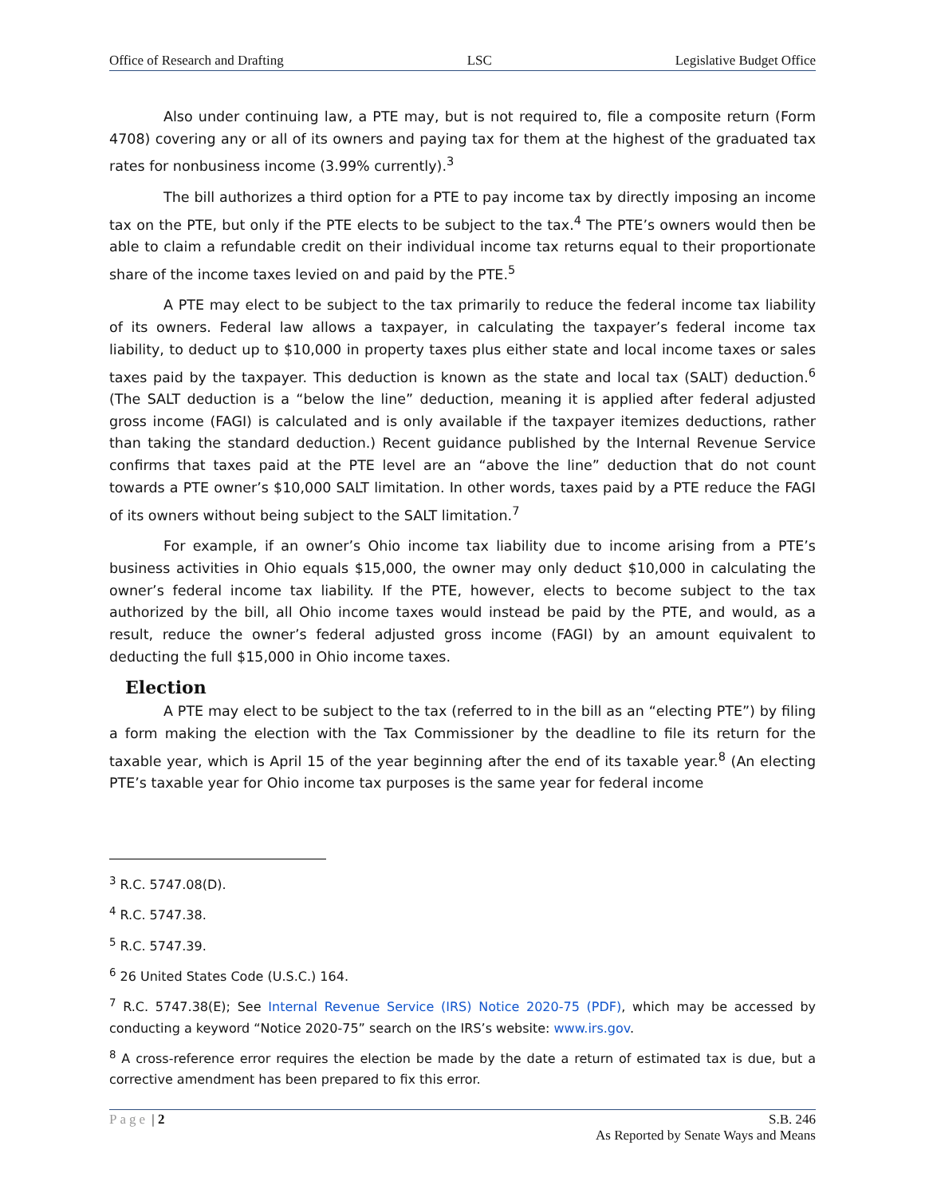Office of Research and Drafting LSC Legislative Budget Office
Also under continuing law, a PTE may, but is not required to, file a composite return (Form 4708) covering any or all of its owners and paying tax for them at the highest of the graduated tax rates for nonbusiness income (3.99% currently).<sup>3</sup>
The bill authorizes a third option for a PTE to pay income tax by directly imposing an income tax on the PTE, but only if the PTE elects to be subject to the tax.<sup>4</sup> The PTE’s owners would then be able to claim a refundable credit on their individual income tax returns equal to their proportionate share of the income taxes levied on and paid by the PTE.<sup>5</sup>
A PTE may elect to be subject to the tax primarily to reduce the federal income tax liability of its owners. Federal law allows a taxpayer, in calculating the taxpayer’s federal income tax liability, to deduct up to $10,000 in property taxes plus either state and local income taxes or sales taxes paid by the taxpayer. This deduction is known as the state and local tax (SALT) deduction.<sup>6</sup> (The SALT deduction is a “below the line” deduction, meaning it is applied after federal adjusted gross income (FAGI) is calculated and is only available if the taxpayer itemizes deductions, rather than taking the standard deduction.) Recent guidance published by the Internal Revenue Service confirms that taxes paid at the PTE level are an “above the line” deduction that do not count towards a PTE owner’s $10,000 SALT limitation. In other words, taxes paid by a PTE reduce the FAGI of its owners without being subject to the SALT limitation.<sup>7</sup>
For example, if an owner’s Ohio income tax liability due to income arising from a PTE’s business activities in Ohio equals $15,000, the owner may only deduct $10,000 in calculating the owner’s federal income tax liability. If the PTE, however, elects to become subject to the tax authorized by the bill, all Ohio income taxes would instead be paid by the PTE, and would, as a result, reduce the owner’s federal adjusted gross income (FAGI) by an amount equivalent to deducting the full $15,000 in Ohio income taxes.
Election
A PTE may elect to be subject to the tax (referred to in the bill as an “electing PTE”) by filing a form making the election with the Tax Commissioner by the deadline to file its return for the taxable year, which is April 15 of the year beginning after the end of its taxable year.<sup>8</sup> (An electing PTE’s taxable year for Ohio income tax purposes is the same year for federal income
<sup>3</sup> R.C. 5747.08(D).
<sup>4</sup> R.C. 5747.38.
<sup>5</sup> R.C. 5747.39.
<sup>6</sup> 26 United States Code (U.S.C.) 164.
<sup>7</sup> R.C. 5747.38(E); See Internal Revenue Service (IRS) Notice 2020-75 (PDF), which may be accessed by conducting a keyword “Notice 2020-75” search on the IRS’s website: www.irs.gov.
<sup>8</sup> A cross-reference error requires the election be made by the date a return of estimated tax is due, but a corrective amendment has been prepared to fix this error.
Page | 2 S.B. 246
As Reported by Senate Ways and Means